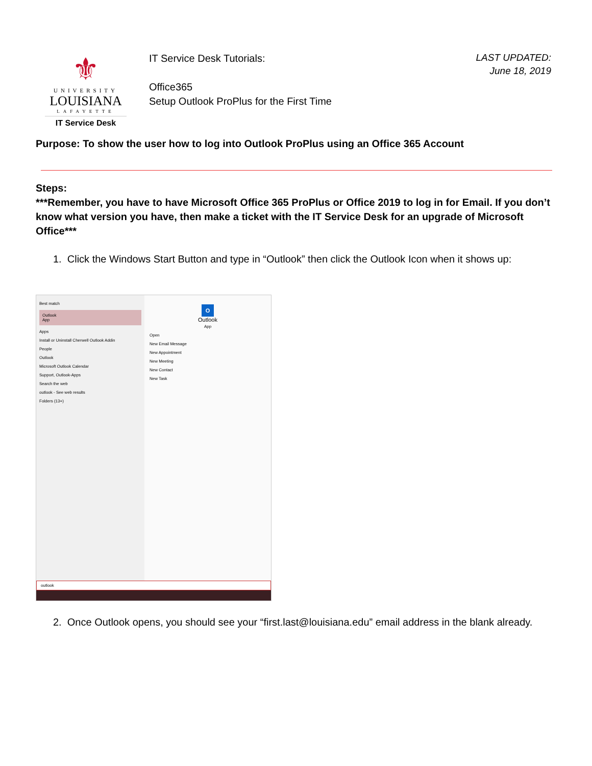⚜
UNIVERSITY
LOUISIANA
LAFAYETTE
IT Service Desk
IT Service Desk Tutorials:
Office365
Setup Outlook ProPlus for the First Time
LAST UPDATED:
June 18, 2019
Purpose: To show the user how to log into Outlook ProPlus using an Office 365 Account
Steps:
***Remember, you have to have Microsoft Office 365 ProPlus or Office 2019 to log in for Email. If you don’t know what version you have, then make a ticket with the IT Service Desk for an upgrade of Microsoft Office***
1. Click the Windows Start Button and type in “Outlook” then click the Outlook Icon when it shows up:
Best match
Outlook
App
Apps
Install or Uninstall Cherwell Outlook Addin
People
Outlook
Microsoft Outlook Calendar
Support, Outlook-Apps
Search the web
outlook - See web results
Folders (13+)
O
Outlook
App
Open
New Email Message
New Appointment
New Meeting
New Contact
New Task
outlook
2. Once Outlook opens, you should see your “first.last@louisiana.edu” email address in the blank already.